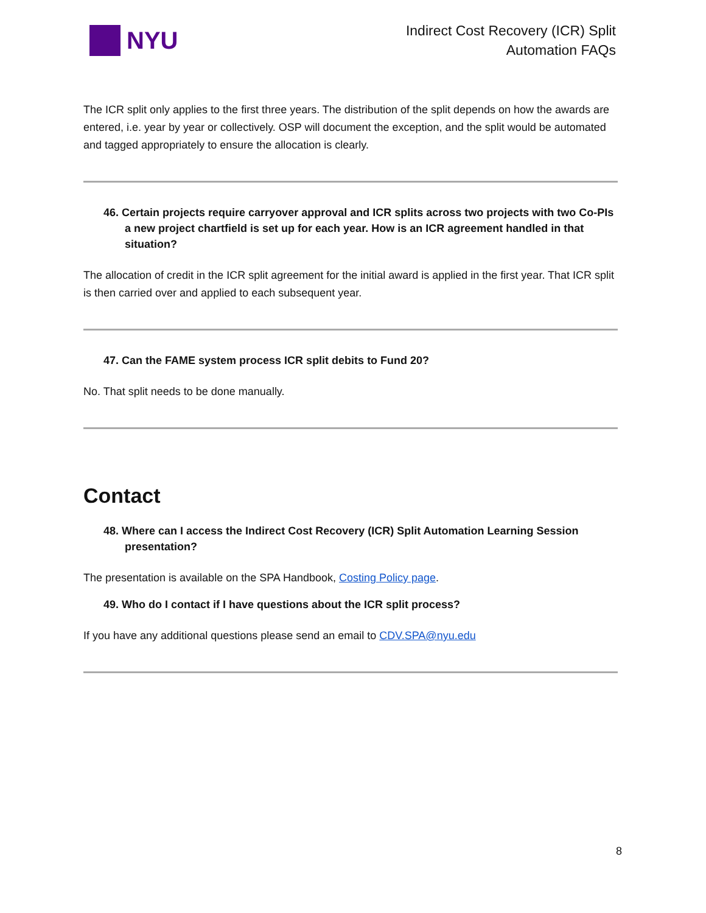NYU
Indirect Cost Recovery (ICR) Split
Automation FAQs
The ICR split only applies to the first three years. The distribution of the split depends on how the awards are entered, i.e. year by year or collectively. OSP will document the exception, and the split would be automated and tagged appropriately to ensure the allocation is clearly.
46. Certain projects require carryover approval and ICR splits across two projects with two Co-PIs a new project chartfield is set up for each year. How is an ICR agreement handled in that situation?
The allocation of credit in the ICR split agreement for the initial award is applied in the first year. That ICR split is then carried over and applied to each subsequent year.
47. Can the FAME system process ICR split debits to Fund 20?
No. That split needs to be done manually.
Contact
48. Where can I access the Indirect Cost Recovery (ICR) Split Automation Learning Session presentation?
The presentation is available on the SPA Handbook, Costing Policy page.
49. Who do I contact if I have questions about the ICR split process?
If you have any additional questions please send an email to CDV.SPA@nyu.edu
8